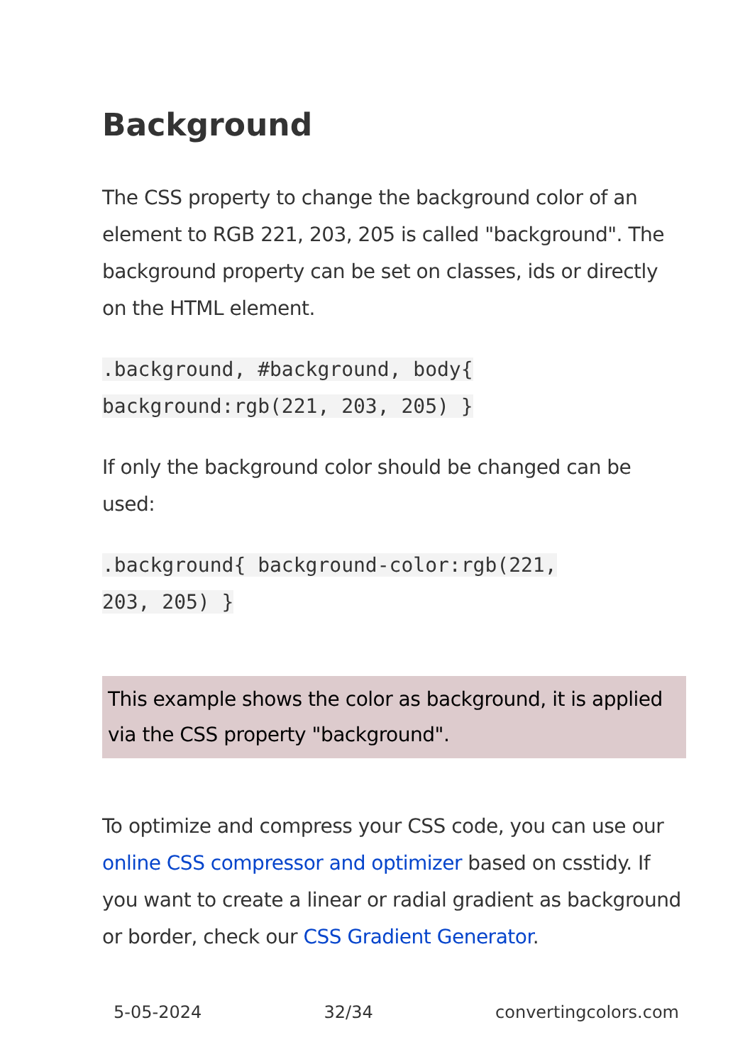Background
The CSS property to change the background color of an element to RGB 221, 203, 205 is called "background". The background property can be set on classes, ids or directly on the HTML element.
.background, #background, body{
background:rgb(221, 203, 205) }
If only the background color should be changed can be used:
.background{ background-color:rgb(221,
203, 205) }
This example shows the color as background, it is applied via the CSS property "background".
To optimize and compress your CSS code, you can use our online CSS compressor and optimizer based on csstidy. If you want to create a linear or radial gradient as background or border, check our CSS Gradient Generator.
5-05-2024 32/34 convertingcolors.com